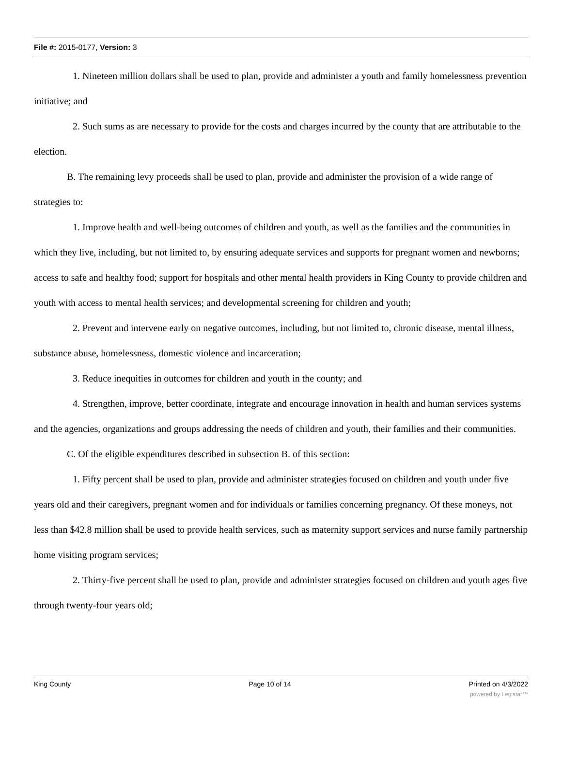File #: 2015-0177, Version: 3
1. Nineteen million dollars shall be used to plan, provide and administer a youth and family homelessness prevention initiative; and
2. Such sums as are necessary to provide for the costs and charges incurred by the county that are attributable to the election.
B. The remaining levy proceeds shall be used to plan, provide and administer the provision of a wide range of strategies to:
1. Improve health and well-being outcomes of children and youth, as well as the families and the communities in which they live, including, but not limited to, by ensuring adequate services and supports for pregnant women and newborns; access to safe and healthy food; support for hospitals and other mental health providers in King County to provide children and youth with access to mental health services; and developmental screening for children and youth;
2. Prevent and intervene early on negative outcomes, including, but not limited to, chronic disease, mental illness, substance abuse, homelessness, domestic violence and incarceration;
3. Reduce inequities in outcomes for children and youth in the county; and
4. Strengthen, improve, better coordinate, integrate and encourage innovation in health and human services systems and the agencies, organizations and groups addressing the needs of children and youth, their families and their communities.
C. Of the eligible expenditures described in subsection B. of this section:
1. Fifty percent shall be used to plan, provide and administer strategies focused on children and youth under five years old and their caregivers, pregnant women and for individuals or families concerning pregnancy. Of these moneys, not less than $42.8 million shall be used to provide health services, such as maternity support services and nurse family partnership home visiting program services;
2. Thirty-five percent shall be used to plan, provide and administer strategies focused on children and youth ages five through twenty-four years old;
King County Page 10 of 14 Printed on 4/3/2022
powered by Legistar™